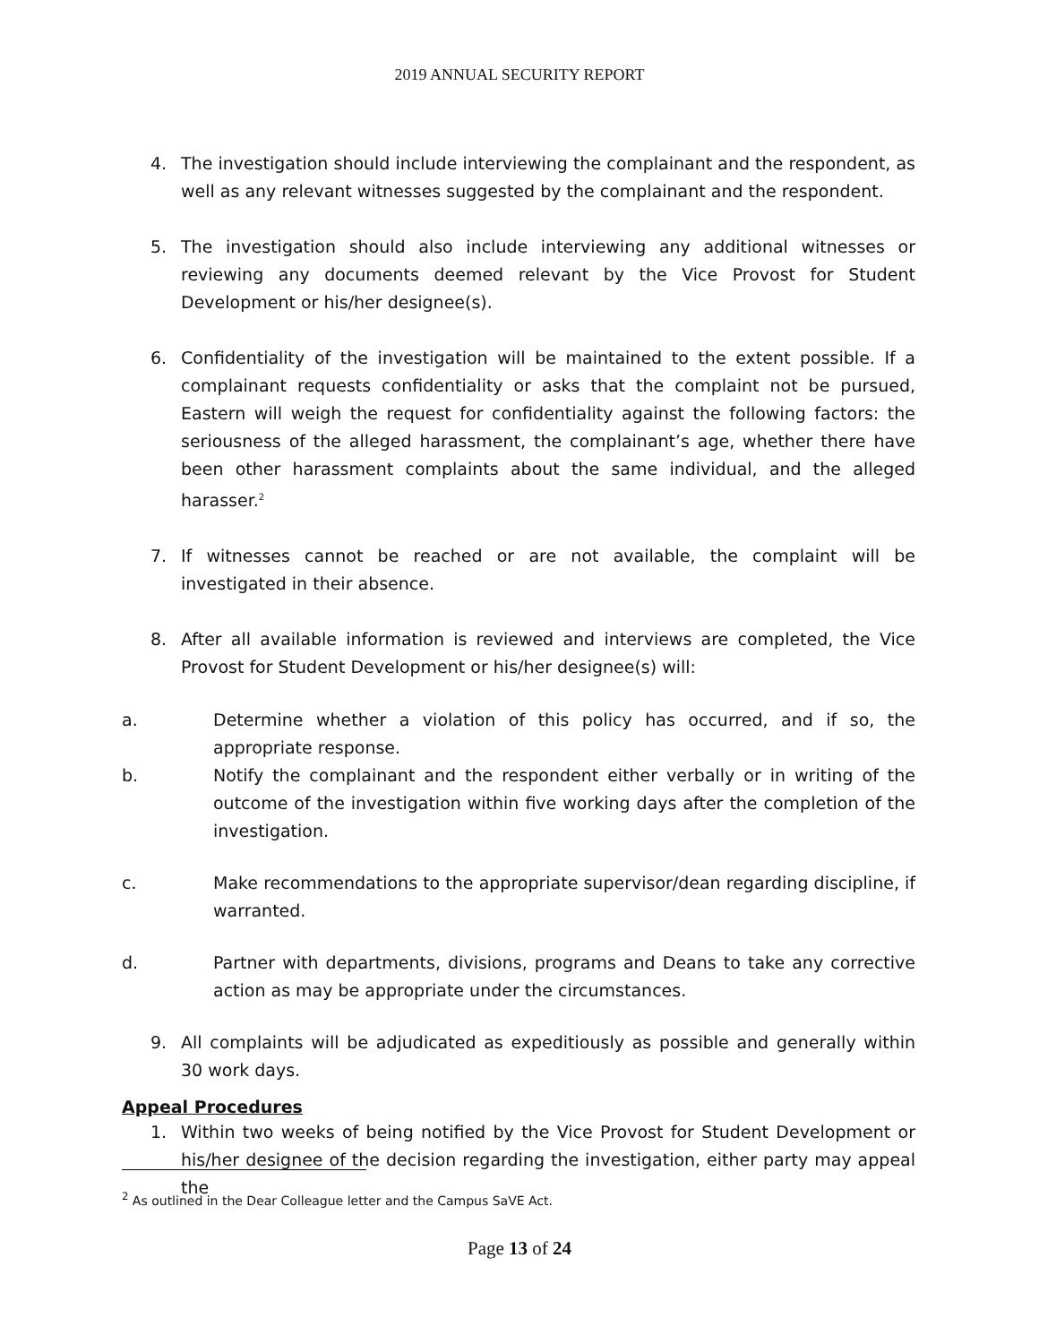2019 ANNUAL SECURITY REPORT
4. The investigation should include interviewing the complainant and the respondent, as well as any relevant witnesses suggested by the complainant and the respondent.
5. The investigation should also include interviewing any additional witnesses or reviewing any documents deemed relevant by the Vice Provost for Student Development or his/her designee(s).
6. Confidentiality of the investigation will be maintained to the extent possible. If a complainant requests confidentiality or asks that the complaint not be pursued, Eastern will weigh the request for confidentiality against the following factors: the seriousness of the alleged harassment, the complainant’s age, whether there have been other harassment complaints about the same individual, and the alleged harasser.<sup>2</sup>
7. If witnesses cannot be reached or are not available, the complaint will be investigated in their absence.
8. After all available information is reviewed and interviews are completed, the Vice Provost for Student Development or his/her designee(s) will:
a. Determine whether a violation of this policy has occurred, and if so, the appropriate response.
b. Notify the complainant and the respondent either verbally or in writing of the outcome of the investigation within five working days after the completion of the investigation.
c. Make recommendations to the appropriate supervisor/dean regarding discipline, if warranted.
d. Partner with departments, divisions, programs and Deans to take any corrective action as may be appropriate under the circumstances.
9. All complaints will be adjudicated as expeditiously as possible and generally within 30 work days.
Appeal Procedures
1. Within two weeks of being notified by the Vice Provost for Student Development or his/her designee of the decision regarding the investigation, either party may appeal the
<sup>2</sup> As outlined in the Dear Colleague letter and the Campus SaVE Act.
Page 13 of 24